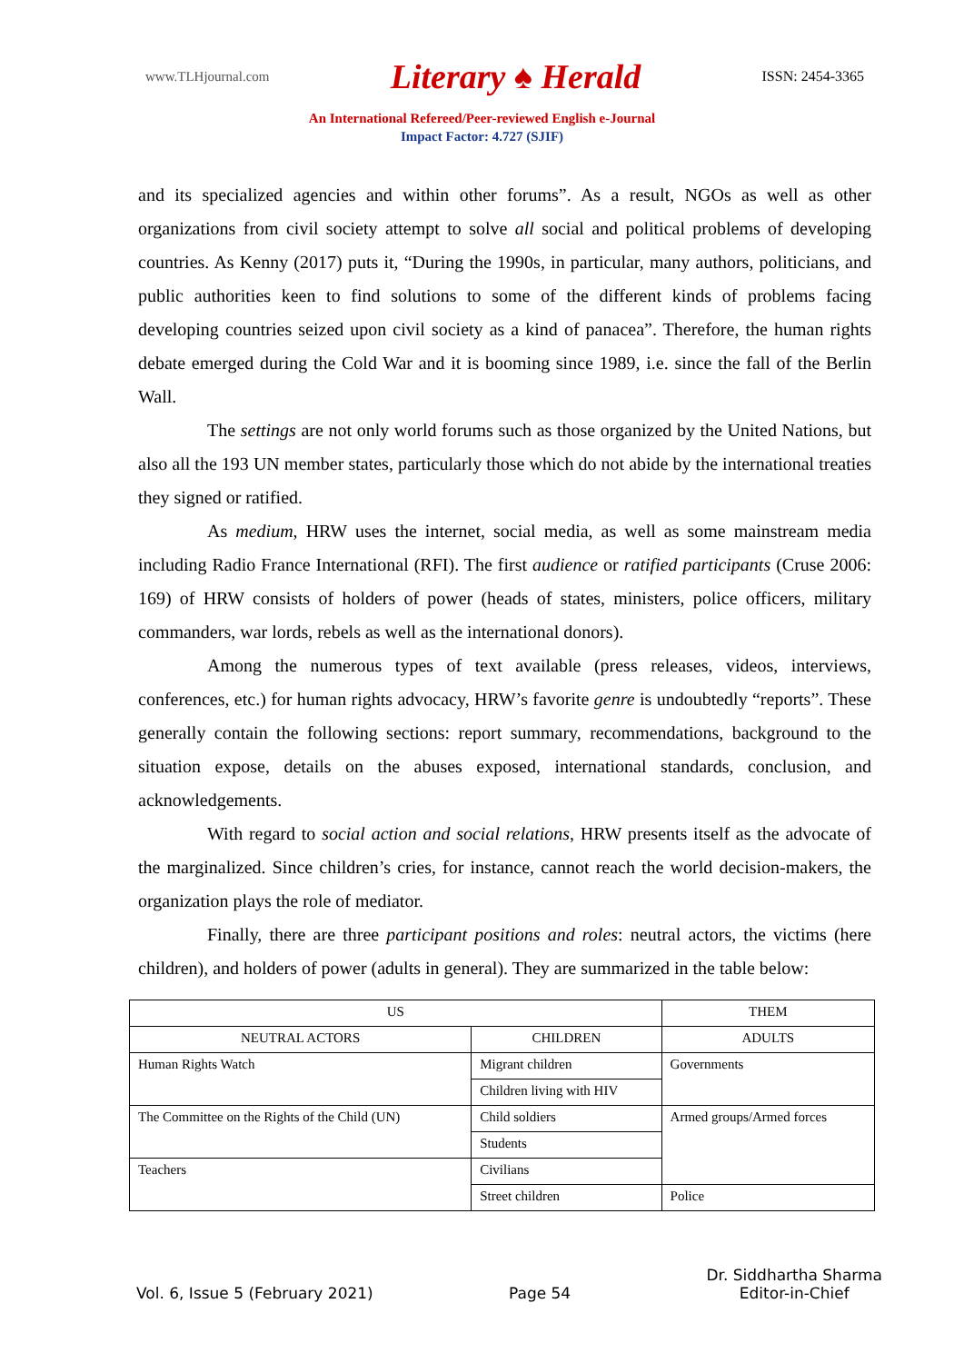www.TLHjournal.com Literary ♠ Herald ISSN: 2454-3365
An International Refereed/Peer-reviewed English e-Journal
Impact Factor: 4.727 (SJIF)
and its specialized agencies and within other forums”. As a result, NGOs as well as other organizations from civil society attempt to solve all social and political problems of developing countries. As Kenny (2017) puts it, “During the 1990s, in particular, many authors, politicians, and public authorities keen to find solutions to some of the different kinds of problems facing developing countries seized upon civil society as a kind of panacea”. Therefore, the human rights debate emerged during the Cold War and it is booming since 1989, i.e. since the fall of the Berlin Wall.
The settings are not only world forums such as those organized by the United Nations, but also all the 193 UN member states, particularly those which do not abide by the international treaties they signed or ratified.
As medium, HRW uses the internet, social media, as well as some mainstream media including Radio France International (RFI). The first audience or ratified participants (Cruse 2006: 169) of HRW consists of holders of power (heads of states, ministers, police officers, military commanders, war lords, rebels as well as the international donors).
Among the numerous types of text available (press releases, videos, interviews, conferences, etc.) for human rights advocacy, HRW’s favorite genre is undoubtedly “reports”. These generally contain the following sections: report summary, recommendations, background to the situation expose, details on the abuses exposed, international standards, conclusion, and acknowledgements.
With regard to social action and social relations, HRW presents itself as the advocate of the marginalized. Since children’s cries, for instance, cannot reach the world decision-makers, the organization plays the role of mediator.
Finally, there are three participant positions and roles: neutral actors, the victims (here children), and holders of power (adults in general). They are summarized in the table below:
| US | | THEM |
| NEUTRAL ACTORS | CHILDREN | ADULTS |
| Human Rights Watch | Migrant children | Governments |
| | Children living with HIV | |
| The Committee on the Rights of the Child (UN) | Child soldiers | Armed groups/Armed forces |
| | Students | |
| Teachers | Civilians | |
| | Street children | Police |
Vol. 6, Issue 5 (February 2021) Page 54 Dr. Siddhartha Sharma
Editor-in-Chief